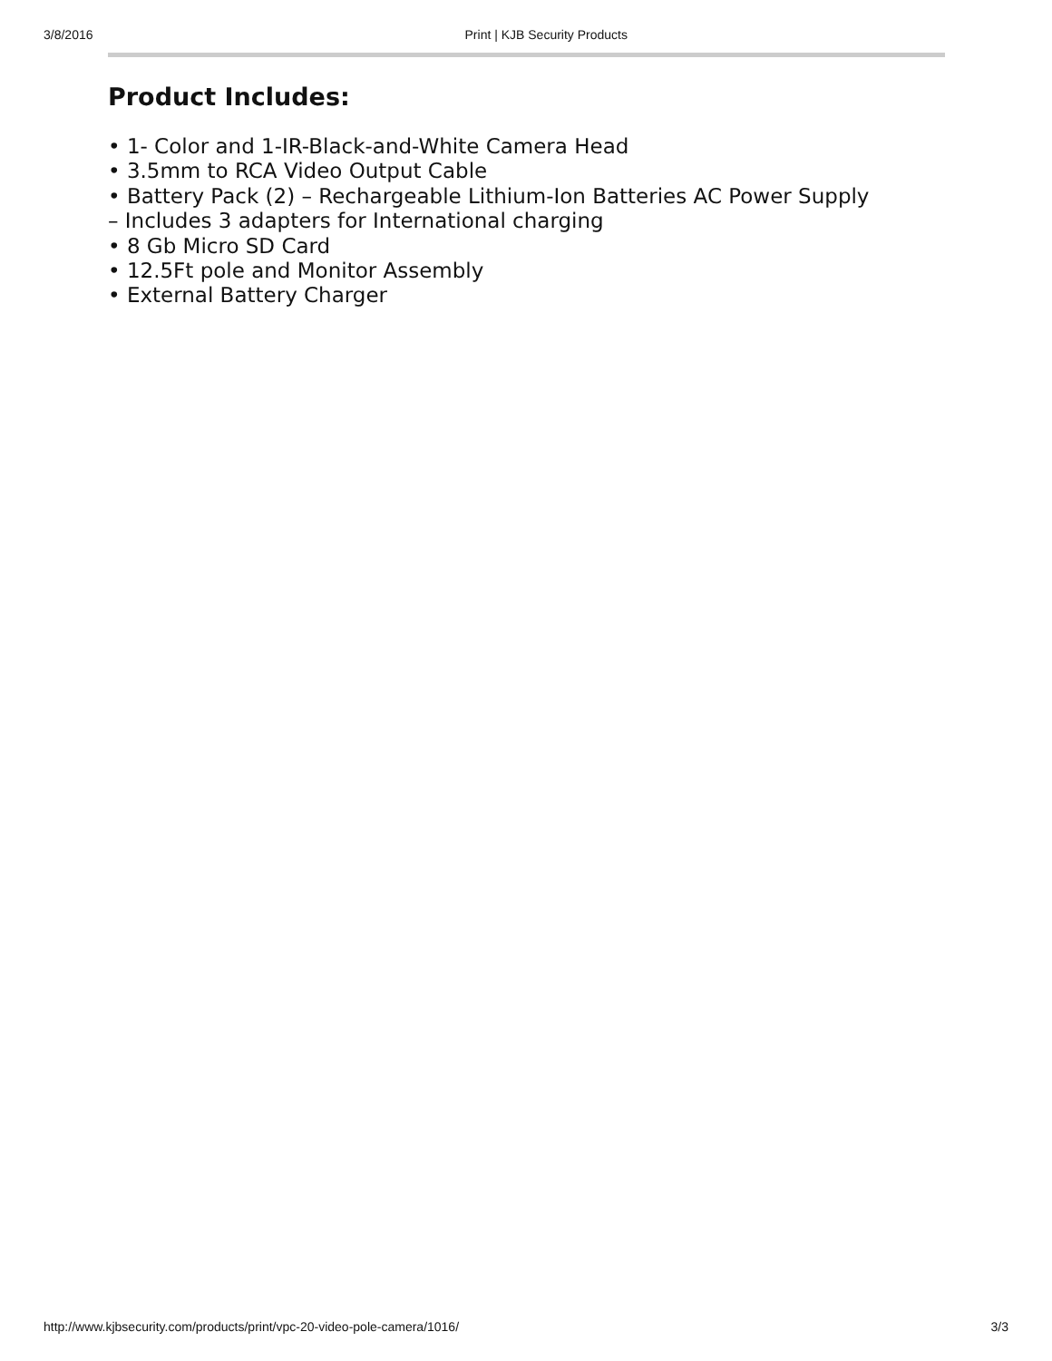3/8/2016 Print | KJB Security Products
Product Includes:
• 1- Color and 1-IR-Black-and-White Camera Head
• 3.5mm to RCA Video Output Cable
• Battery Pack (2) – Rechargeable Lithium-Ion Batteries AC Power Supply
– Includes 3 adapters for International charging
• 8 Gb Micro SD Card
• 12.5Ft pole and Monitor Assembly
• External Battery Charger
http://www.kjbsecurity.com/products/print/vpc-20-video-pole-camera/1016/ 3/3